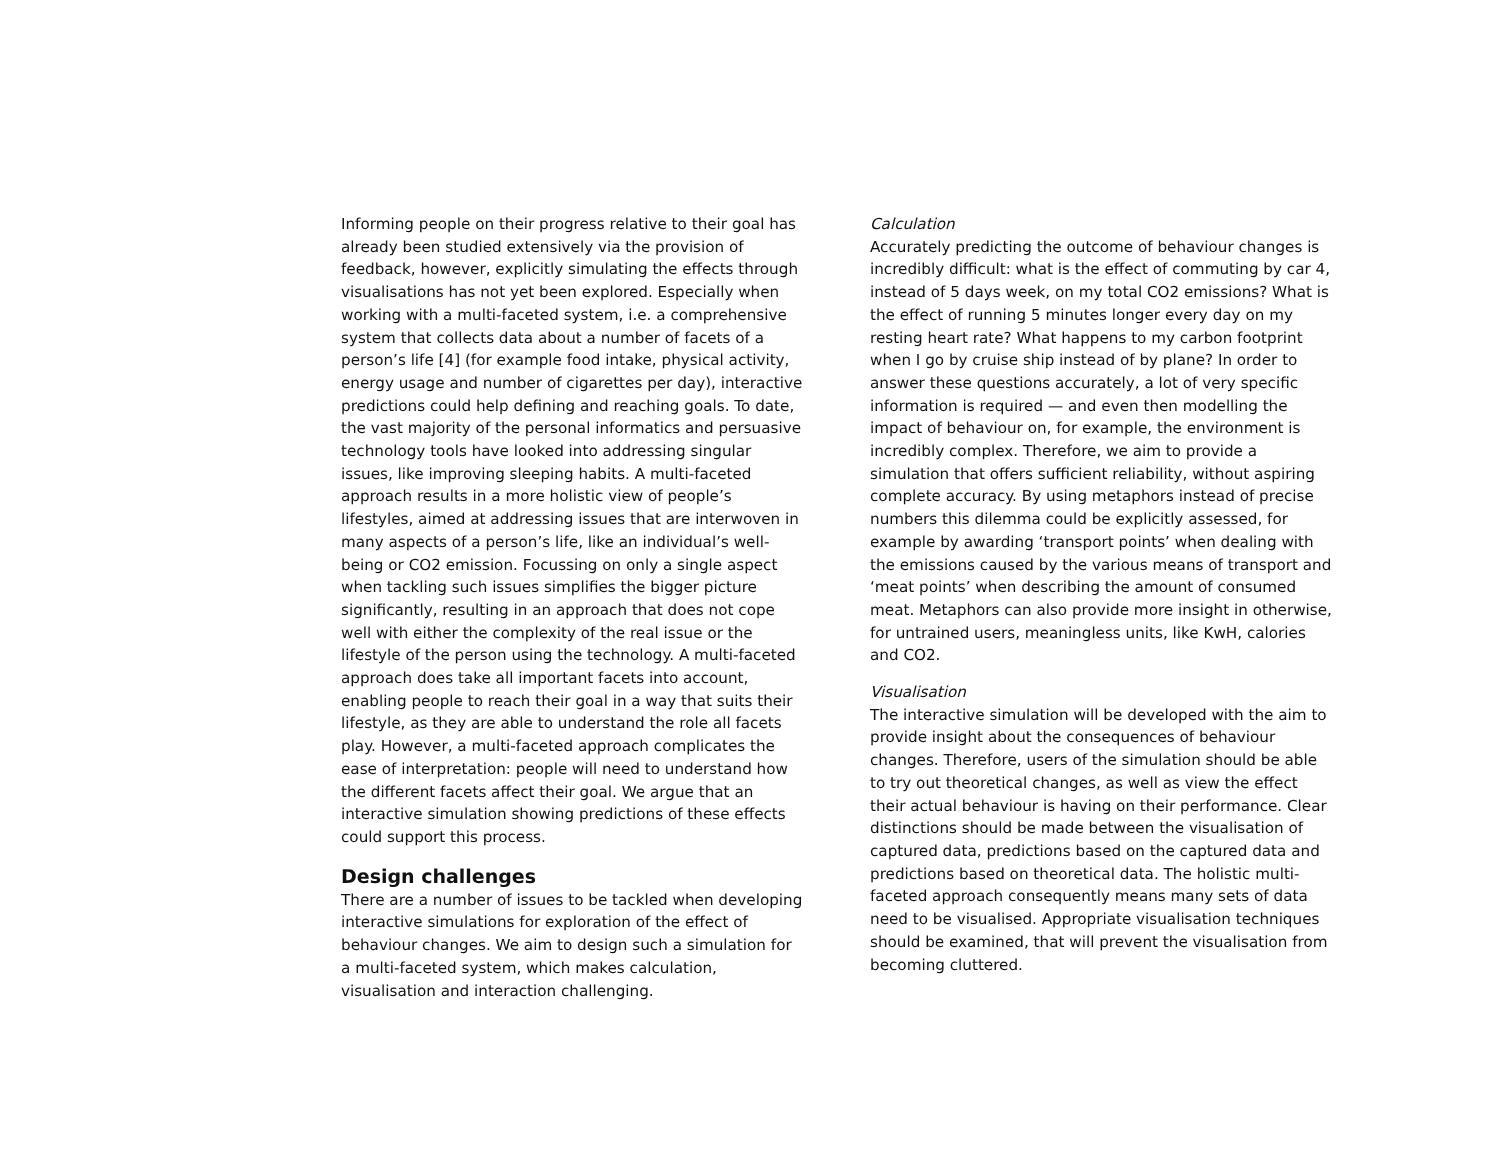Informing people on their progress relative to their goal has already been studied extensively via the provision of feedback, however, explicitly simulating the effects through visualisations has not yet been explored. Especially when working with a multi-faceted system, i.e. a comprehensive system that collects data about a number of facets of a person’s life [4] (for example food intake, physical activity, energy usage and number of cigarettes per day), interactive predictions could help defining and reaching goals. To date, the vast majority of the personal informatics and persuasive technology tools have looked into addressing singular issues, like improving sleeping habits. A multi-faceted approach results in a more holistic view of people’s lifestyles, aimed at addressing issues that are interwoven in many aspects of a person’s life, like an individual’s well-being or CO2 emission. Focussing on only a single aspect when tackling such issues simplifies the bigger picture significantly, resulting in an approach that does not cope well with either the complexity of the real issue or the lifestyle of the person using the technology. A multi-faceted approach does take all important facets into account, enabling people to reach their goal in a way that suits their lifestyle, as they are able to understand the role all facets play. However, a multi-faceted approach complicates the ease of interpretation: people will need to understand how the different facets affect their goal. We argue that an interactive simulation showing predictions of these effects could support this process.
Design challenges
There are a number of issues to be tackled when developing interactive simulations for exploration of the effect of behaviour changes. We aim to design such a simulation for a multi-faceted system, which makes calculation, visualisation and interaction challenging.
Calculation
Accurately predicting the outcome of behaviour changes is incredibly difficult: what is the effect of commuting by car 4, instead of 5 days week, on my total CO2 emissions? What is the effect of running 5 minutes longer every day on my resting heart rate? What happens to my carbon footprint when I go by cruise ship instead of by plane? In order to answer these questions accurately, a lot of very specific information is required — and even then modelling the impact of behaviour on, for example, the environment is incredibly complex. Therefore, we aim to provide a simulation that offers sufficient reliability, without aspiring complete accuracy. By using metaphors instead of precise numbers this dilemma could be explicitly assessed, for example by awarding ‘transport points’ when dealing with the emissions caused by the various means of transport and ‘meat points’ when describing the amount of consumed meat. Metaphors can also provide more insight in otherwise, for untrained users, meaningless units, like KwH, calories and CO2.
Visualisation
The interactive simulation will be developed with the aim to provide insight about the consequences of behaviour changes. Therefore, users of the simulation should be able to try out theoretical changes, as well as view the effect their actual behaviour is having on their performance. Clear distinctions should be made between the visualisation of captured data, predictions based on the captured data and predictions based on theoretical data. The holistic multi-faceted approach consequently means many sets of data need to be visualised. Appropriate visualisation techniques should be examined, that will prevent the visualisation from becoming cluttered.